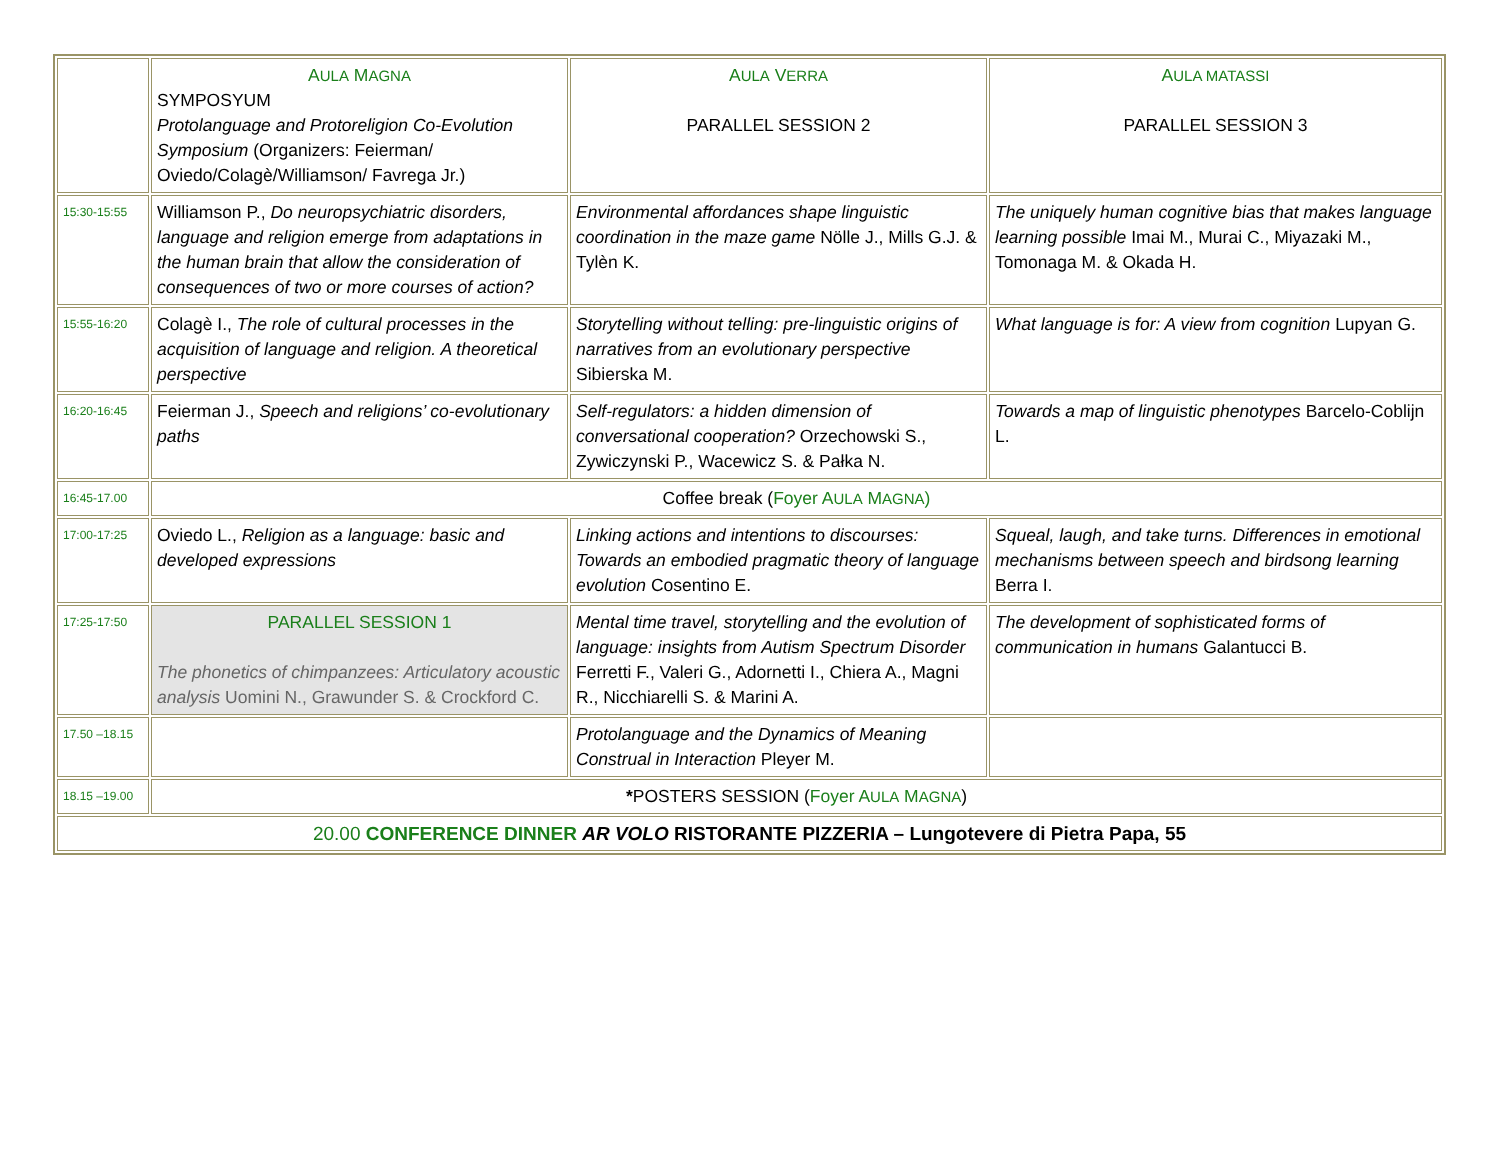| | A ULA M AGNA SYMPOSYUM Protolanguage and Protoreligion Co-Evolution Symposium (Organizers: Feierman/ Oviedo/Colagè/Williamson/ Favrega Jr.) | A ULA V ERRA PARALLEL SESSION 2 | A ULA MATASSI PARALLEL SESSION 3 |
| 15:30-15:55 | Williamson P., Do neuropsychiatric disorders, language and religion emerge from adaptations in the human brain that allow the consideration of consequences of two or more courses of action? | Environmental affordances shape linguistic coordination in the maze game Nölle J., Mills G.J. & Tylèn K. | The uniquely human cognitive bias that makes language learning possible Imai M., Murai C., Miyazaki M., Tomonaga M. & Okada H. |
| 15:55-16:20 | Colagè I., The role of cultural processes in the acquisition of language and religion. A theoretical perspective | Storytelling without telling: pre-linguistic origins of narratives from an evolutionary perspective Sibierska M. | What language is for: A view from cognition Lupyan G. |
| 16:20-16:45 | Feierman J., Speech and religions’ co-evolutionary paths | Self-regulators: a hidden dimension of conversational cooperation? Orzechowski S., Zywiczynski P., Wacewicz S. & Pałka N. | Towards a map of linguistic phenotypes Barcelo-Coblijn L. |
| 16:45-17.00 | Coffee break ( Foyer A ULA M AGNA ) | | |
| 17:00-17:25 | Oviedo L., Religion as a language: basic and developed expressions | Linking actions and intentions to discourses: Towards an embodied pragmatic theory of language evolution Cosentino E. | Squeal, laugh, and take turns. Differences in emotional mechanisms between speech and birdsong learning Berra I. |
| 17:25-17:50 | PARALLEL SESSION 1 The phonetics of chimpanzees: Articulatory acoustic analysis Uomini N., Grawunder S. & Crockford C. | Mental time travel, storytelling and the evolution of language: insights from Autism Spectrum Disorder Ferretti F., Valeri G., Adornetti I., Chiera A., Magni R., Nicchiarelli S. & Marini A. | The development of sophisticated forms of communication in humans Galantucci B. |
| 17.50 –18.15 | | Protolanguage and the Dynamics of Meaning Construal in Interaction Pleyer M. | |
| 18.15 –19.00 | * POSTERS SESSION ( Foyer A ULA M AGNA ) | | |
| 20.00 CONFERENCE DINNER AR VOLO RISTORANTE PIZZERIA – Lungotevere di Pietra Papa, 55 | | | |